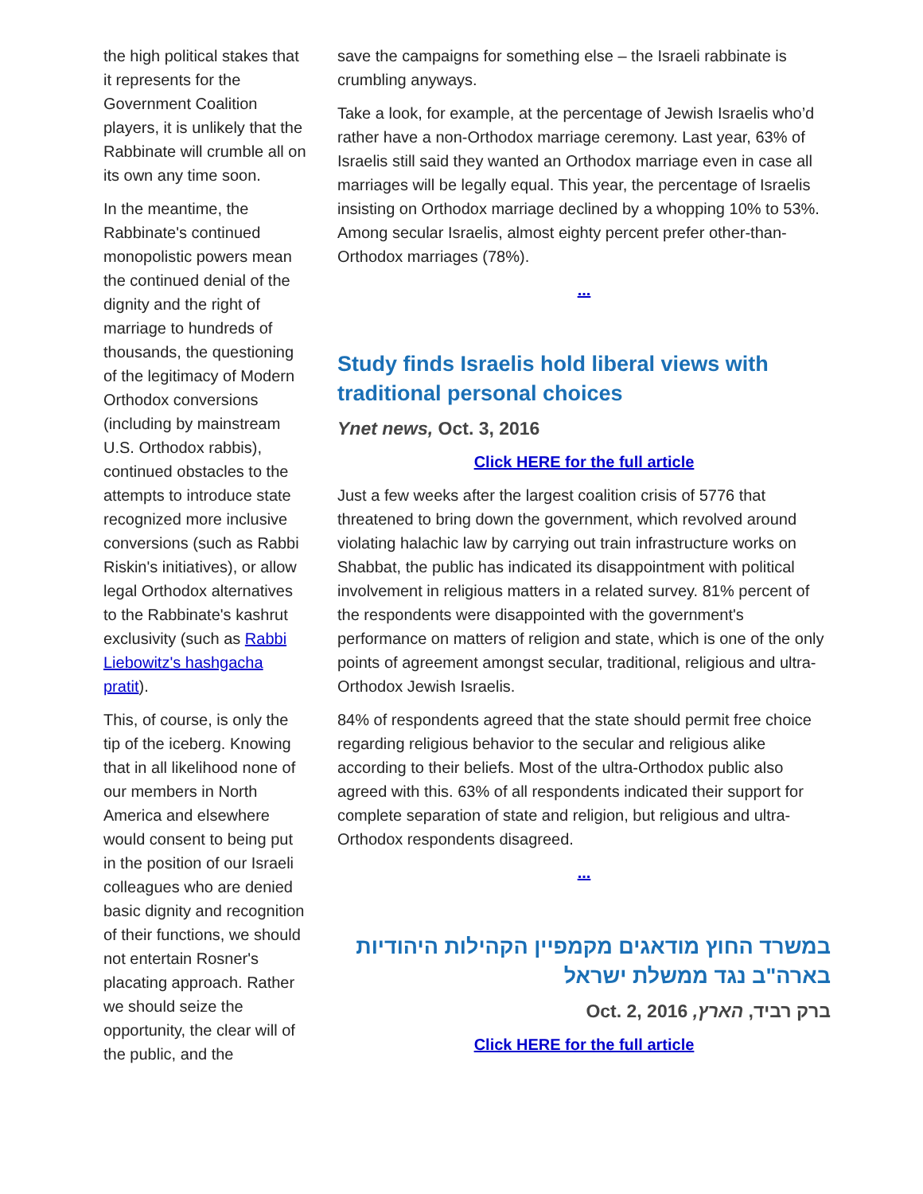the high political stakes that it represents for the Government Coalition players, it is unlikely that the Rabbinate will crumble all on its own any time soon.
In the meantime, the Rabbinate's continued monopolistic powers mean the continued denial of the dignity and the right of marriage to hundreds of thousands, the questioning of the legitimacy of Modern Orthodox conversions (including by mainstream U.S. Orthodox rabbis), continued obstacles to the attempts to introduce state recognized more inclusive conversions (such as Rabbi Riskin's initiatives), or allow legal Orthodox alternatives to the Rabbinate's kashrut exclusivity (such as Rabbi Liebowitz's hashgacha pratit).
This, of course, is only the tip of the iceberg. Knowing that in all likelihood none of our members in North America and elsewhere would consent to being put in the position of our Israeli colleagues who are denied basic dignity and recognition of their functions, we should not entertain Rosner's placating approach. Rather we should seize the opportunity, the clear will of the public, and the
save the campaigns for something else – the Israeli rabbinate is crumbling anyways.
Take a look, for example, at the percentage of Jewish Israelis who’d rather have a non-Orthodox marriage ceremony. Last year, 63% of Israelis still said they wanted an Orthodox marriage even in case all marriages will be legally equal. This year, the percentage of Israelis insisting on Orthodox marriage declined by a whopping 10% to 53%. Among secular Israelis, almost eighty percent prefer other-than-Orthodox marriages (78%).
...
Study finds Israelis hold liberal views with traditional personal choices
Ynet news, Oct. 3, 2016
Click HERE for the full article
Just a few weeks after the largest coalition crisis of 5776 that threatened to bring down the government, which revolved around violating halachic law by carrying out train infrastructure works on Shabbat, the public has indicated its disappointment with political involvement in religious matters in a related survey. 81% percent of the respondents were disappointed with the government's performance on matters of religion and state, which is one of the only points of agreement amongst secular, traditional, religious and ultra-Orthodox Jewish Israelis.
84% of respondents agreed that the state should permit free choice regarding religious behavior to the secular and religious alike according to their beliefs. Most of the ultra-Orthodox public also agreed with this. 63% of all respondents indicated their support for complete separation of state and religion, but religious and ultra-Orthodox respondents disagreed.
...
במשרד החוץ מודאגים מקמפיין הקהילות היהודיות בארה"ב נגד ממשלת ישראל
ברק רביד, הארץ, Oct. 2, 2016
Click HERE for the full article